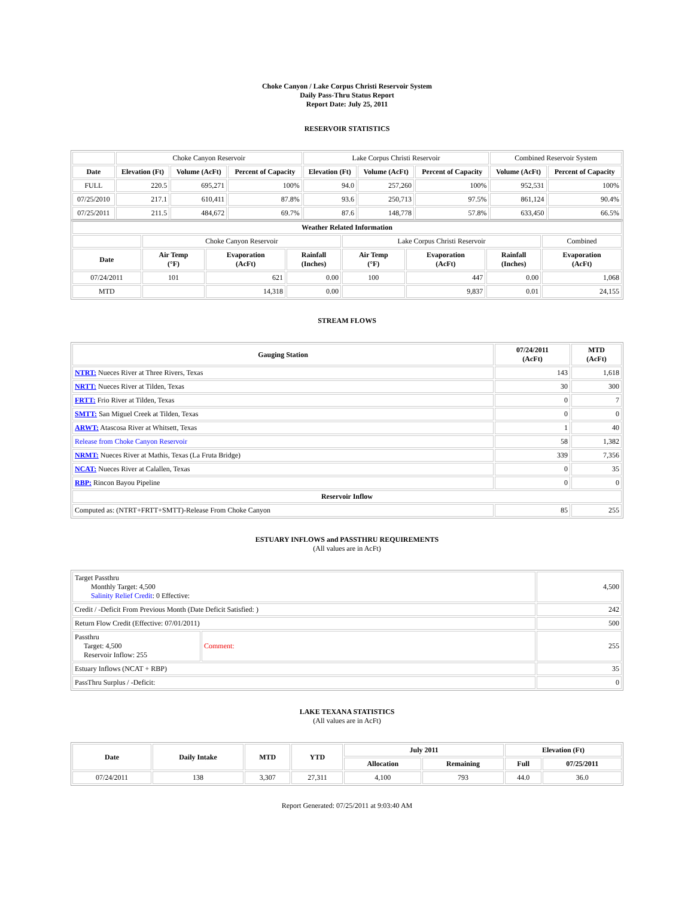Choke Canyon / Lake Corpus Christi Reservoir System
Daily Pass-Thru Status Report
Report Date: July 25, 2011
RESERVOIR STATISTICS
| | Choke Canyon Reservoir | | | Lake Corpus Christi Reservoir | | | Combined Reservoir System | |
| Date | Elevation (Ft) | Volume (AcFt) | Percent of Capacity | Elevation (Ft) | Volume (AcFt) | Percent of Capacity | Volume (AcFt) | Percent of Capacity |
| FULL | 220.5 | 695,271 | 100% | 94.0 | 257,260 | 100% | 952,531 | 100% |
| 07/25/2010 | 217.1 | 610,411 | 87.8% | 93.6 | 250,713 | 97.5% | 861,124 | 90.4% |
| 07/25/2011 | 211.5 | 484,672 | 69.7% | 87.6 | 148,778 | 57.8% | 633,450 | 66.5% |
| Weather Related Information | | | | | | | |
| --- | --- | --- | --- | --- | --- | --- | --- |
| | Choke Canyon Reservoir | | | Lake Corpus Christi Reservoir | | | Combined |
| Date | Air Temp (°F) | Evaporation (AcFt) | Rainfall (Inches) | Air Temp (°F) | Evaporation (AcFt) | Rainfall (Inches) | Evaporation (AcFt) |
| 07/24/2011 | 101 | 621 | 0.00 | 100 | 447 | 0.00 | 1,068 |
| MTD | | 14,318 | 0.00 | | 9,837 | 0.01 | 24,155 |
STREAM FLOWS
| Gauging Station | 07/24/2011 (AcFt) | MTD (AcFt) |
| --- | --- | --- |
| NTRT: Nueces River at Three Rivers, Texas | 143 | 1,618 |
| NRTT: Nueces River at Tilden, Texas | 30 | 300 |
| FRTT: Frio River at Tilden, Texas | 0 | 7 |
| SMTT: San Miguel Creek at Tilden, Texas | 0 | 0 |
| ARWT: Atascosa River at Whitsett, Texas | 1 | 40 |
| Release from Choke Canyon Reservoir | 58 | 1,382 |
| NRMT: Nueces River at Mathis, Texas (La Fruta Bridge) | 339 | 7,356 |
| NCAT: Nueces River at Calallen, Texas | 0 | 35 |
| RBP: Rincon Bayou Pipeline | 0 | 0 |
| Reservoir Inflow | | |
| Computed as: (NTRT+FRTT+SMTT)-Release From Choke Canyon | 85 | 255 |
ESTUARY INFLOWS and PASSTHRU REQUIREMENTS
(All values are in AcFt)
| Target Passthru Monthly Target: 4,500 Salinity Relief Credit : 0 Effective: | | 4,500 |
| Credit / -Deficit From Previous Month (Date Deficit Satisfied: ) | | 242 |
| Return Flow Credit (Effective: 07/01/2011) | | 500 |
| Passthru Target: 4,500 Reservoir Inflow: 255 | Comment: | 255 |
| Estuary Inflows (NCAT + RBP) | | 35 |
| PassThru Surplus / -Deficit: | | 0 |
LAKE TEXANA STATISTICS
(All values are in AcFt)
| Date | Daily Intake | MTD | YTD | July 2011 | | Elevation (Ft) | |
| --- | --- | --- | --- | --- | --- | --- | --- |
| | | | | Allocation | Remaining | Full | 07/25/2011 |
| 07/24/2011 | 138 | 3,307 | 27,311 | 4,100 | 793 | 44.0 | 36.0 |
Report Generated: 07/25/2011 at 9:03:40 AM